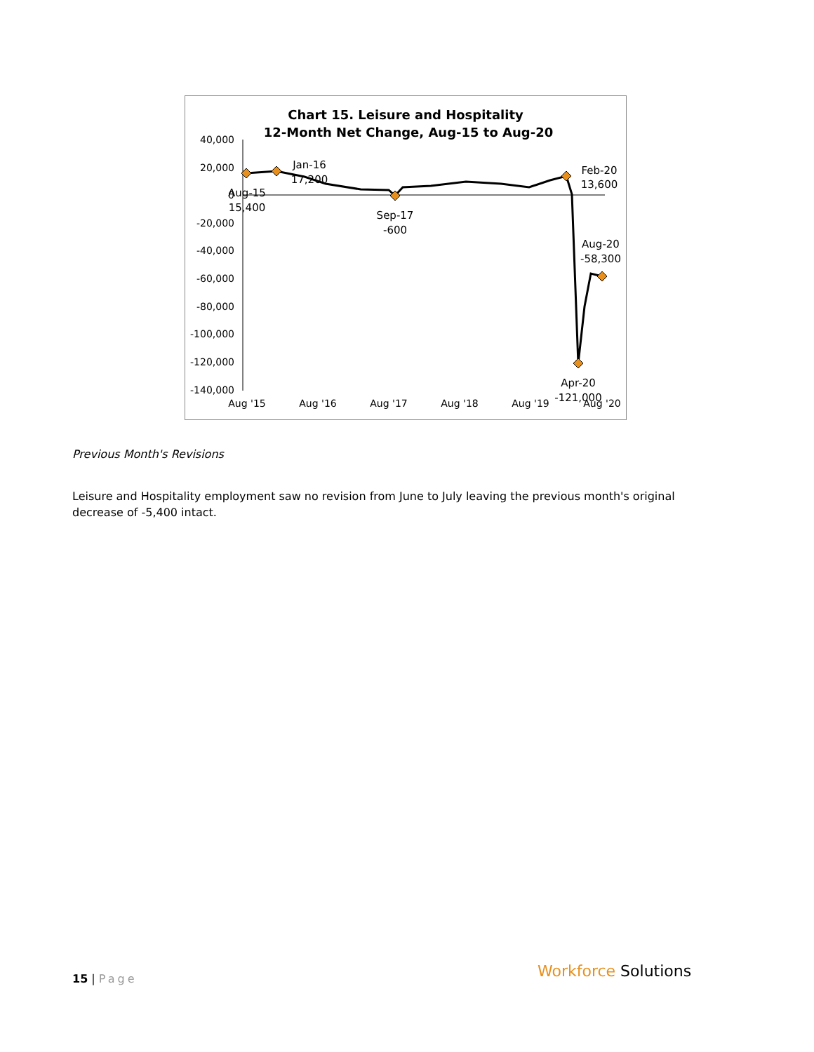Chart 15. Leisure and Hospitality
12-Month Net Change, Aug-15 to Aug-20
40,000
20,000
0
-20,000
-40,000
-60,000
-80,000
-100,000
-120,000
-140,000
Aug '15
Aug '16
Aug '17
Aug '18
Aug '19
Aug '20
Aug-15
15,400
Jan-16
17,200
Sep-17
-600
Feb-20
13,600
Aug-20
-58,300
Apr-20
-121,000
Previous Month's Revisions
Leisure and Hospitality employment saw no revision from June to July leaving the previous month's original decrease of -5,400 intact.
15 | Page Workforce Solutions